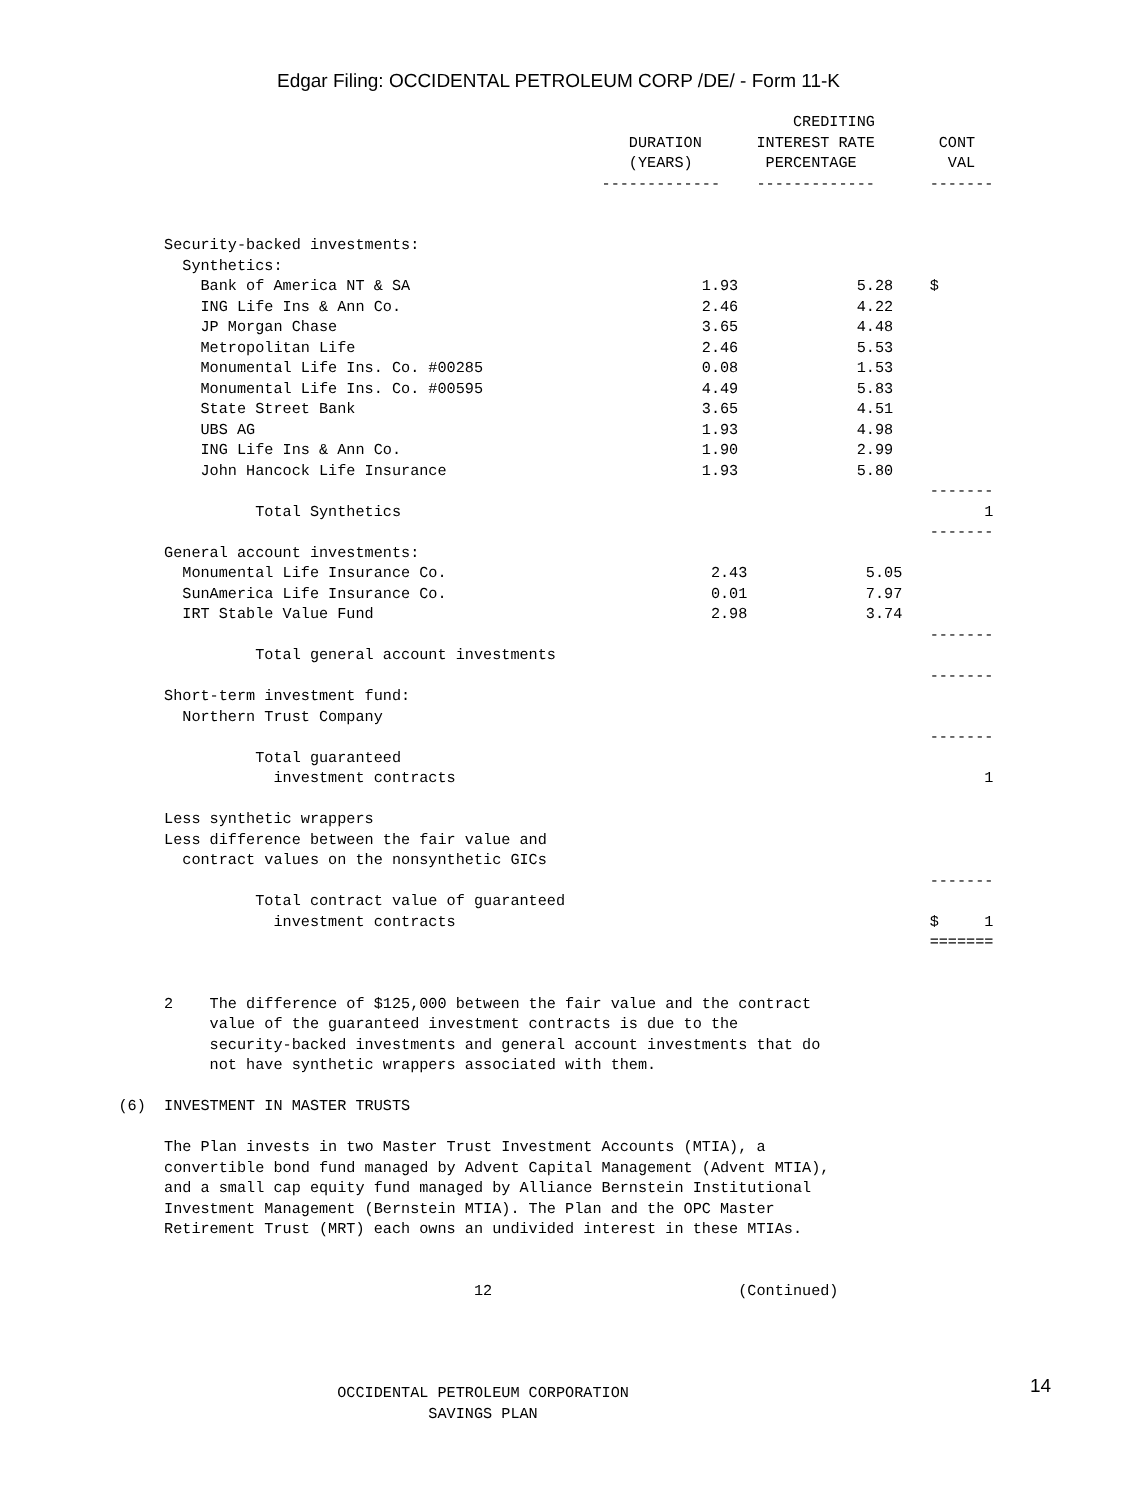Edgar Filing: OCCIDENTAL PETROLEUM CORP /DE/ - Form 11-K
                                                                                       CREDITING
                                                                     DURATION      INTEREST RATE       CONT
                                                                     (YEARS)        PERCENTAGE          VAL
                                                                  -------------    -------------      -------


                  Security-backed investments:
                    Synthetics:
                      Bank of America NT & SA                                1.93             5.28    $
                      ING Life Ins & Ann Co.                                 2.46             4.22
                      JP Morgan Chase                                        3.65             4.48
                      Metropolitan Life                                      2.46             5.53
                      Monumental Life Ins. Co. #00285                        0.08             1.53
                      Monumental Life Ins. Co. #00595                        4.49             5.83
                      State Street Bank                                      3.65             4.51
                      UBS AG                                                 1.93             4.98
                      ING Life Ins & Ann Co.                                 1.90             2.99
                      John Hancock Life Insurance                            1.93             5.80
                                                                                                      -------
                            Total Synthetics                                                                1
                                                                                                      -------
                  General account investments:
                    Monumental Life Insurance Co.                             2.43             5.05
                    SunAmerica Life Insurance Co.                             0.01             7.97
                    IRT Stable Value Fund                                     2.98             3.74
                                                                                                      -------
                            Total general account investments
                                                                                                      -------
                  Short-term investment fund:
                    Northern Trust Company
                                                                                                      -------
                            Total guaranteed
                              investment contracts                                                          1

                  Less synthetic wrappers
                  Less difference between the fair value and
                    contract values on the nonsynthetic GICs
                                                                                                      -------
                            Total contract value of guaranteed
                              investment contracts                                                    $     1
                                                                                                      =======


                  2    The difference of $125,000 between the fair value and the contract
                       value of the guaranteed investment contracts is due to the
                       security-backed investments and general account investments that do
                       not have synthetic wrappers associated with them.

             (6)  INVESTMENT IN MASTER TRUSTS

                  The Plan invests in two Master Trust Investment Accounts (MTIA), a
                  convertible bond fund managed by Advent Capital Management (Advent MTIA),
                  and a small cap equity fund managed by Alliance Bernstein Institutional
                  Investment Management (Bernstein MTIA). The Plan and the OPC Master
                  Retirement Trust (MRT) each owns an undivided interest in these MTIAs.


                                                    12                           (Continued)




                                     OCCIDENTAL PETROLEUM CORPORATION
                                               SAVINGS PLAN
14